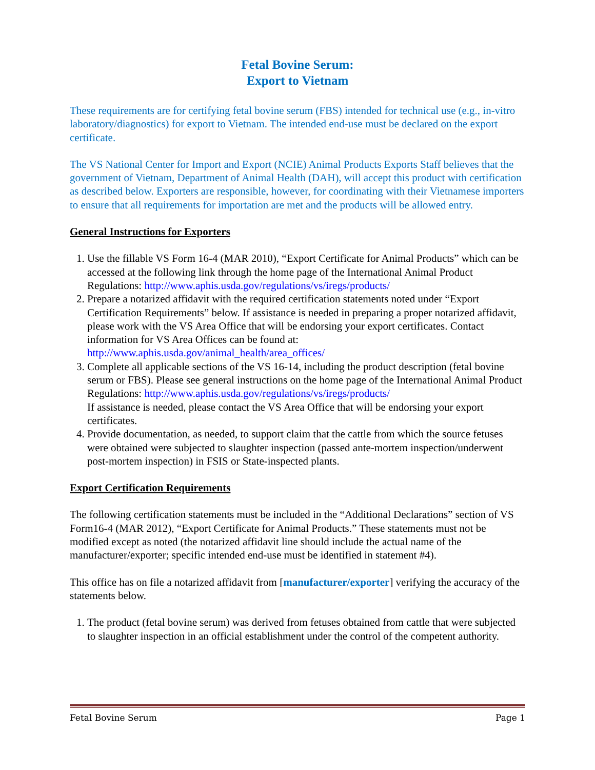Fetal Bovine Serum:
Export to Vietnam
These requirements are for certifying fetal bovine serum (FBS) intended for technical use (e.g., in-vitro laboratory/diagnostics) for export to Vietnam. The intended end-use must be declared on the export certificate.
The VS National Center for Import and Export (NCIE) Animal Products Exports Staff believes that the government of Vietnam, Department of Animal Health (DAH), will accept this product with certification as described below. Exporters are responsible, however, for coordinating with their Vietnamese importers to ensure that all requirements for importation are met and the products will be allowed entry.
General Instructions for Exporters
1. Use the fillable VS Form 16-4 (MAR 2010), “Export Certificate for Animal Products” which can be accessed at the following link through the home page of the International Animal Product Regulations: http://www.aphis.usda.gov/regulations/vs/iregs/products/
2. Prepare a notarized affidavit with the required certification statements noted under “Export Certification Requirements” below. If assistance is needed in preparing a proper notarized affidavit, please work with the VS Area Office that will be endorsing your export certificates. Contact information for VS Area Offices can be found at: http://www.aphis.usda.gov/animal_health/area_offices/
3. Complete all applicable sections of the VS 16-14, including the product description (fetal bovine serum or FBS). Please see general instructions on the home page of the International Animal Product Regulations: http://www.aphis.usda.gov/regulations/vs/iregs/products/
If assistance is needed, please contact the VS Area Office that will be endorsing your export certificates.
4. Provide documentation, as needed, to support claim that the cattle from which the source fetuses were obtained were subjected to slaughter inspection (passed ante-mortem inspection/underwent post-mortem inspection) in FSIS or State-inspected plants.
Export Certification Requirements
The following certification statements must be included in the “Additional Declarations” section of VS Form16-4 (MAR 2012), “Export Certificate for Animal Products.” These statements must not be modified except as noted (the notarized affidavit line should include the actual name of the manufacturer/exporter; specific intended end-use must be identified in statement #4).
This office has on file a notarized affidavit from [manufacturer/exporter] verifying the accuracy of the statements below.
1. The product (fetal bovine serum) was derived from fetuses obtained from cattle that were subjected to slaughter inspection in an official establishment under the control of the competent authority.
Fetal Bovine Serum Page 1